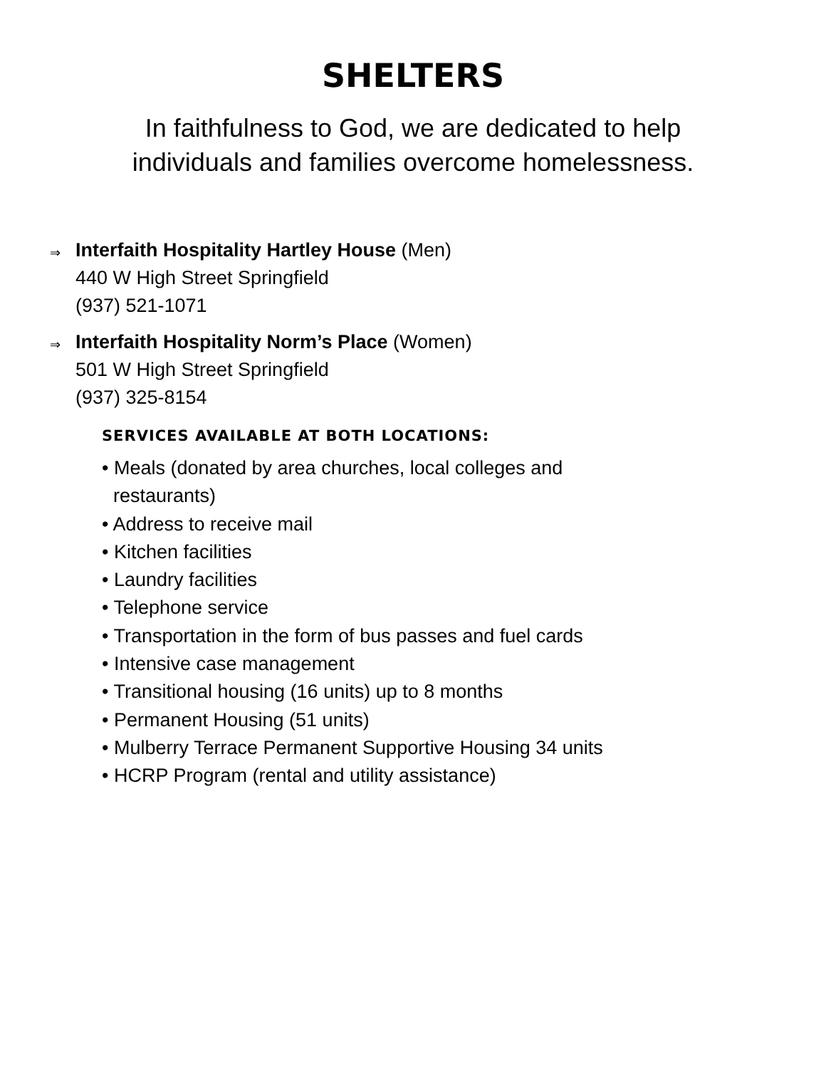SHELTERS
In faithfulness to God, we are dedicated to help
individuals and families overcome homelessness.
⇒
Interfaith Hospitality Hartley House (Men)
440 W High Street Springfield
(937) 521-1071
⇒
Interfaith Hospitality Norm’s Place (Women)
501 W High Street Springfield
(937) 325-8154
SERVICES AVAILABLE AT BOTH LOCATIONS:
• Meals (donated by area churches, local colleges and
restaurants)
• Address to receive mail
• Kitchen facilities
• Laundry facilities
• Telephone service
• Transportation in the form of bus passes and fuel cards
• Intensive case management
• Transitional housing (16 units) up to 8 months
• Permanent Housing (51 units)
• Mulberry Terrace Permanent Supportive Housing 34 units
• HCRP Program (rental and utility assistance)